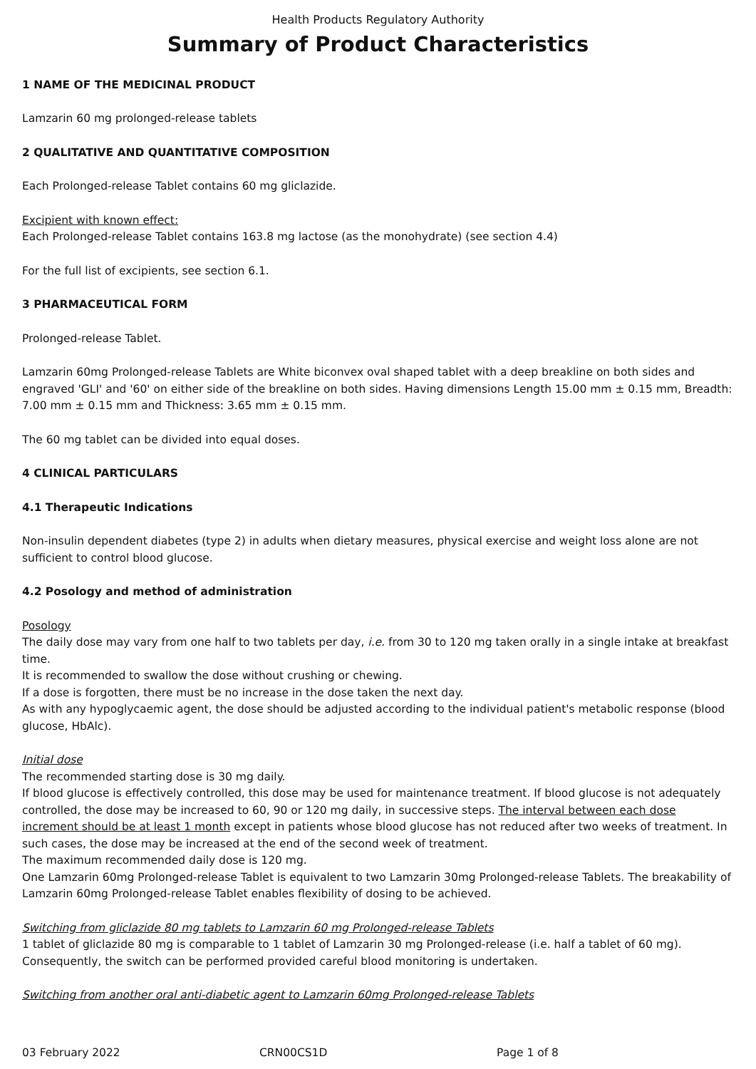Health Products Regulatory Authority
Summary of Product Characteristics
1 NAME OF THE MEDICINAL PRODUCT
Lamzarin 60 mg prolonged-release tablets
2 QUALITATIVE AND QUANTITATIVE COMPOSITION
Each Prolonged-release Tablet contains 60 mg gliclazide.
Excipient with known effect:
Each Prolonged-release Tablet contains 163.8 mg lactose (as the monohydrate) (see section 4.4)
For the full list of excipients, see section 6.1.
3 PHARMACEUTICAL FORM
Prolonged-release Tablet.
Lamzarin 60mg Prolonged-release Tablets are White biconvex oval shaped tablet with a deep breakline on both sides and engraved 'GLI' and '60' on either side of the breakline on both sides. Having dimensions Length 15.00 mm ± 0.15 mm, Breadth: 7.00 mm ± 0.15 mm and Thickness: 3.65 mm ± 0.15 mm.
The 60 mg tablet can be divided into equal doses.
4 CLINICAL PARTICULARS
4.1 Therapeutic Indications
Non-insulin dependent diabetes (type 2) in adults when dietary measures, physical exercise and weight loss alone are not sufficient to control blood glucose.
4.2 Posology and method of administration
Posology
The daily dose may vary from one half to two tablets per day, i.e. from 30 to 120 mg taken orally in a single intake at breakfast time.
It is recommended to swallow the dose without crushing or chewing.
If a dose is forgotten, there must be no increase in the dose taken the next day.
As with any hypoglycaemic agent, the dose should be adjusted according to the individual patient's metabolic response (blood glucose, HbAlc).
Initial dose
The recommended starting dose is 30 mg daily.
If blood glucose is effectively controlled, this dose may be used for maintenance treatment. If blood glucose is not adequately controlled, the dose may be increased to 60, 90 or 120 mg daily, in successive steps. The interval between each dose increment should be at least 1 month except in patients whose blood glucose has not reduced after two weeks of treatment. In such cases, the dose may be increased at the end of the second week of treatment.
The maximum recommended daily dose is 120 mg.
One Lamzarin 60mg Prolonged-release Tablet is equivalent to two Lamzarin 30mg Prolonged-release Tablets. The breakability of Lamzarin 60mg Prolonged-release Tablet enables flexibility of dosing to be achieved.
Switching from gliclazide 80 mg tablets to Lamzarin 60 mg Prolonged-release Tablets
1 tablet of gliclazide 80 mg is comparable to 1 tablet of Lamzarin 30 mg Prolonged-release (i.e. half a tablet of 60 mg). Consequently, the switch can be performed provided careful blood monitoring is undertaken.
Switching from another oral anti-diabetic agent to Lamzarin 60mg Prolonged-release Tablets
03 February 2022 CRN00CS1D Page 1 of 8